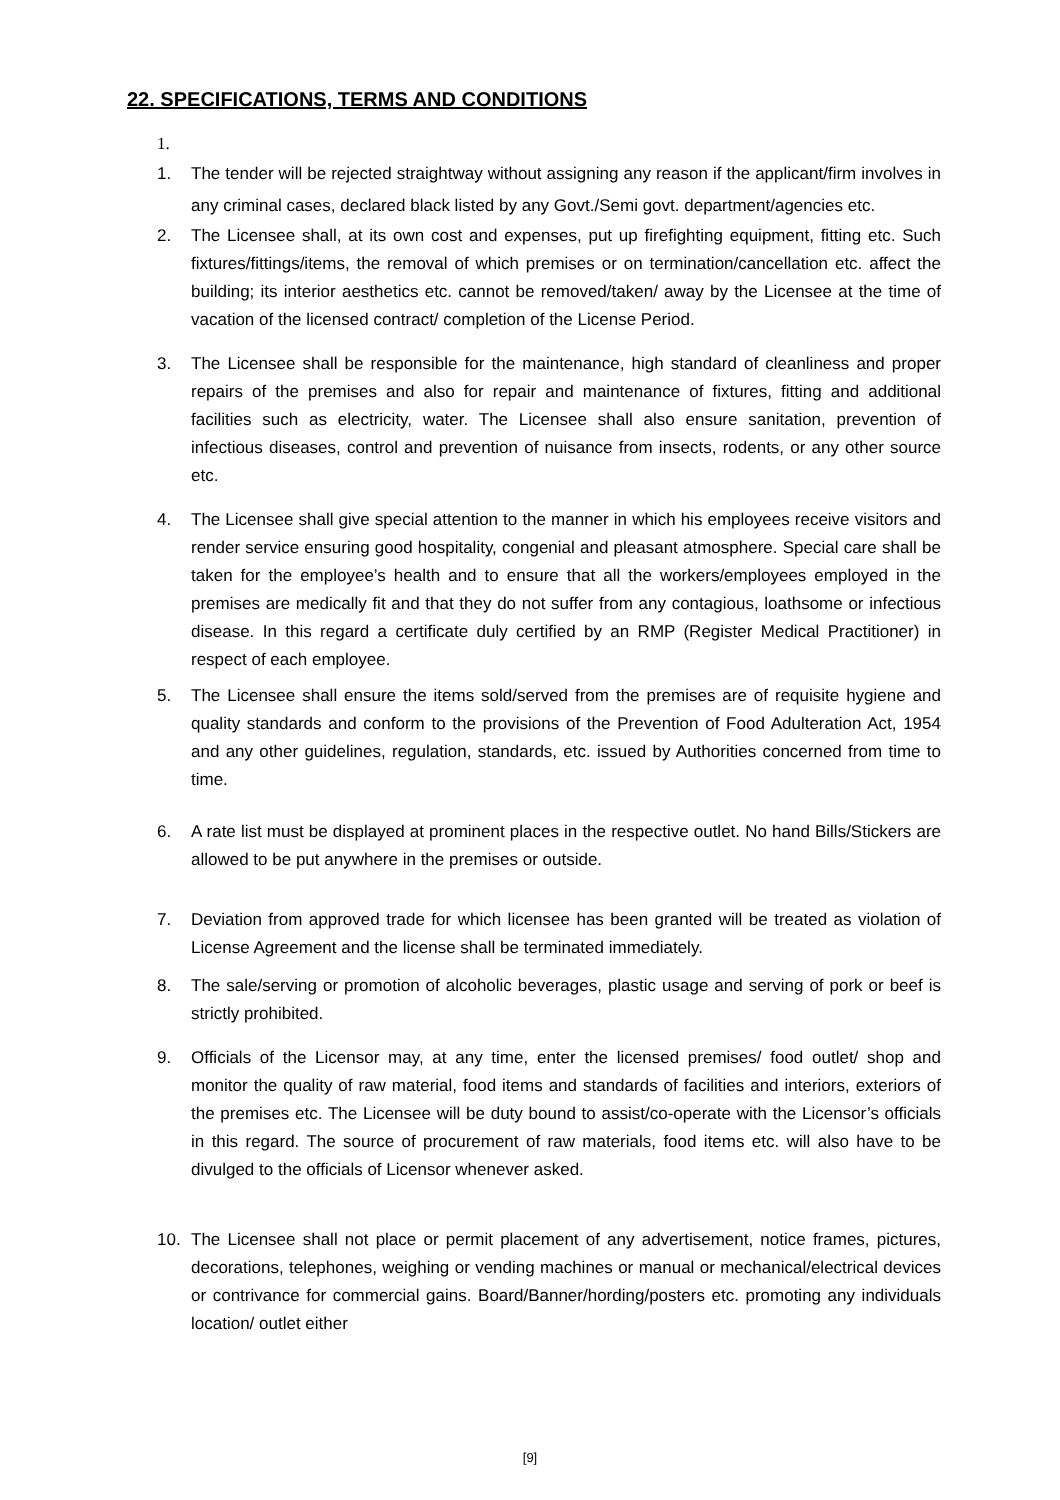22. SPECIFICATIONS, TERMS AND CONDITIONS
1.
1. The tender will be rejected straightway without assigning any reason if the applicant/firm involves in any criminal cases, declared black listed by any Govt./Semi govt. department/agencies etc.
2. The Licensee shall, at its own cost and expenses, put up firefighting equipment, fitting etc. Such fixtures/fittings/items, the removal of which premises or on termination/cancellation etc. affect the building; its interior aesthetics etc. cannot be removed/taken/ away by the Licensee at the time of vacation of the licensed contract/ completion of the License Period.
3. The Licensee shall be responsible for the maintenance, high standard of cleanliness and proper repairs of the premises and also for repair and maintenance of fixtures, fitting and additional facilities such as electricity, water. The Licensee shall also ensure sanitation, prevention of infectious diseases, control and prevention of nuisance from insects, rodents, or any other source etc.
4. The Licensee shall give special attention to the manner in which his employees receive visitors and render service ensuring good hospitality, congenial and pleasant atmosphere. Special care shall be taken for the employee’s health and to ensure that all the workers/employees employed in the premises are medically fit and that they do not suffer from any contagious, loathsome or infectious disease. In this regard a certificate duly certified by an RMP (Register Medical Practitioner) in respect of each employee.
5. The Licensee shall ensure the items sold/served from the premises are of requisite hygiene and quality standards and conform to the provisions of the Prevention of Food Adulteration Act, 1954 and any other guidelines, regulation, standards, etc. issued by Authorities concerned from time to time.
6. A rate list must be displayed at prominent places in the respective outlet. No hand Bills/Stickers are allowed to be put anywhere in the premises or outside.
7. Deviation from approved trade for which licensee has been granted will be treated as violation of License Agreement and the license shall be terminated immediately.
8. The sale/serving or promotion of alcoholic beverages, plastic usage and serving of pork or beef is strictly prohibited.
9. Officials of the Licensor may, at any time, enter the licensed premises/ food outlet/ shop and monitor the quality of raw material, food items and standards of facilities and interiors, exteriors of the premises etc. The Licensee will be duty bound to assist/co-operate with the Licensor’s officials in this regard. The source of procurement of raw materials, food items etc. will also have to be divulged to the officials of Licensor whenever asked.
10. The Licensee shall not place or permit placement of any advertisement, notice frames, pictures, decorations, telephones, weighing or vending machines or manual or mechanical/electrical devices or contrivance for commercial gains. Board/Banner/hording/posters etc. promoting any individuals location/ outlet either
[9]